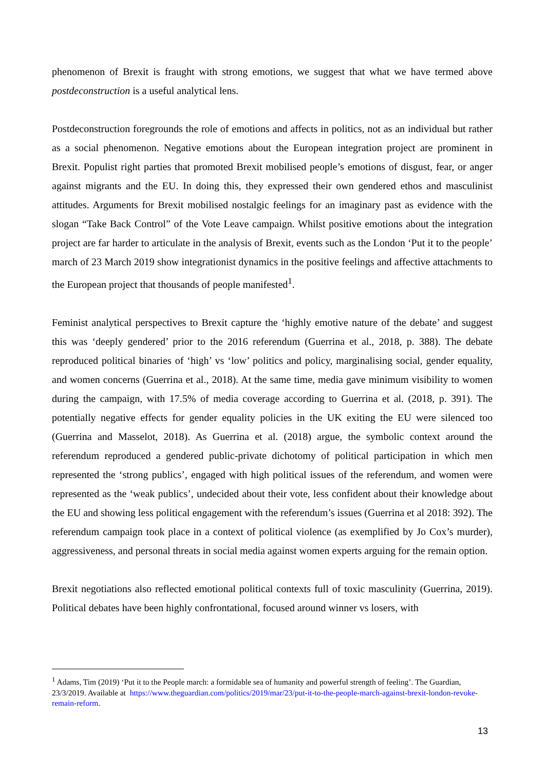phenomenon of Brexit is fraught with strong emotions, we suggest that what we have termed above postdeconstruction is a useful analytical lens.
Postdeconstruction foregrounds the role of emotions and affects in politics, not as an individual but rather as a social phenomenon. Negative emotions about the European integration project are prominent in Brexit. Populist right parties that promoted Brexit mobilised people’s emotions of disgust, fear, or anger against migrants and the EU. In doing this, they expressed their own gendered ethos and masculinist attitudes. Arguments for Brexit mobilised nostalgic feelings for an imaginary past as evidence with the slogan “Take Back Control” of the Vote Leave campaign. Whilst positive emotions about the integration project are far harder to articulate in the analysis of Brexit, events such as the London ‘Put it to the people’ march of 23 March 2019 show integrationist dynamics in the positive feelings and affective attachments to the European project that thousands of people manifested<sup>1</sup>.
Feminist analytical perspectives to Brexit capture the ‘highly emotive nature of the debate’ and suggest this was ‘deeply gendered’ prior to the 2016 referendum (Guerrina et al., 2018, p. 388). The debate reproduced political binaries of ‘high’ vs ‘low’ politics and policy, marginalising social, gender equality, and women concerns (Guerrina et al., 2018). At the same time, media gave minimum visibility to women during the campaign, with 17.5% of media coverage according to Guerrina et al. (2018, p. 391). The potentially negative effects for gender equality policies in the UK exiting the EU were silenced too (Guerrina and Masselot, 2018). As Guerrina et al. (2018) argue, the symbolic context around the referendum reproduced a gendered public-private dichotomy of political participation in which men represented the ‘strong publics’, engaged with high political issues of the referendum, and women were represented as the ‘weak publics’, undecided about their vote, less confident about their knowledge about the EU and showing less political engagement with the referendum’s issues (Guerrina et al 2018: 392). The referendum campaign took place in a context of political violence (as exemplified by Jo Cox’s murder), aggressiveness, and personal threats in social media against women experts arguing for the remain option.
Brexit negotiations also reflected emotional political contexts full of toxic masculinity (Guerrina, 2019). Political debates have been highly confrontational, focused around winner vs losers, with
<sup>1</sup> Adams, Tim (2019) ‘Put it to the People march: a formidable sea of humanity and powerful strength of feeling’. The Guardian, 23/3/2019. Available at https://www.theguardian.com/politics/2019/mar/23/put-it-to-the-people-march-against-brexit-london-revoke-remain-reform.
13